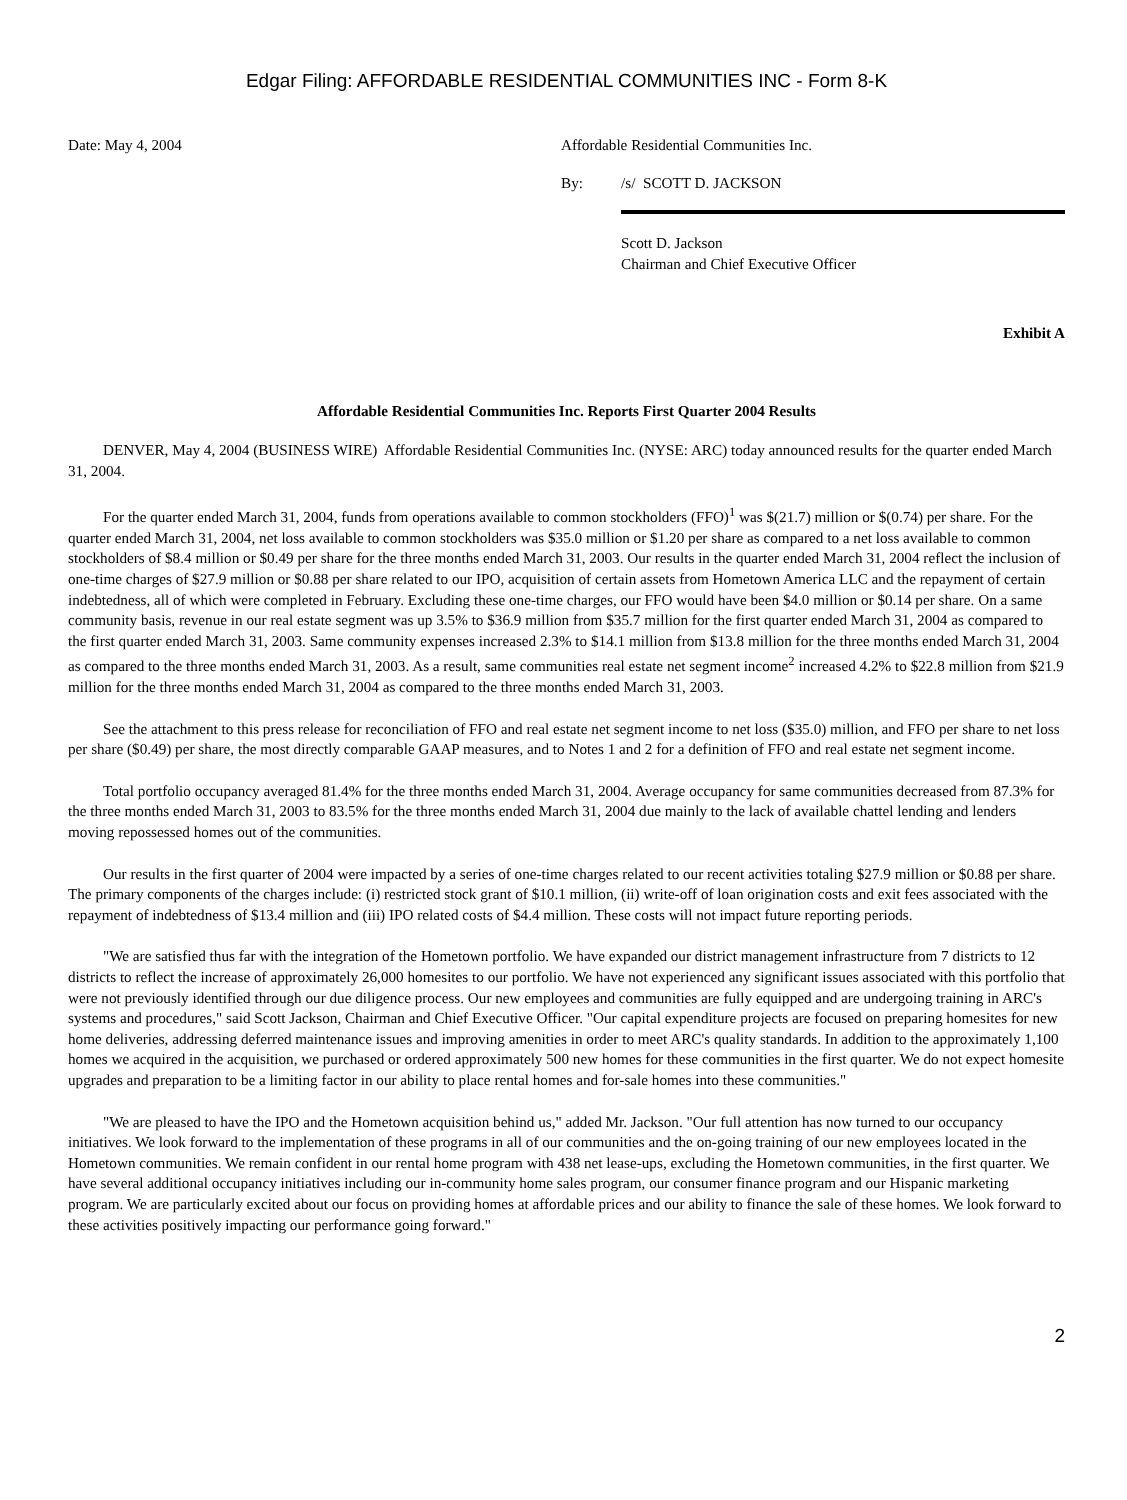Edgar Filing: AFFORDABLE RESIDENTIAL COMMUNITIES INC - Form 8-K
Date: May 4, 2004 Affordable Residential Communities Inc.
By: /s/ SCOTT D. JACKSON
Scott D. Jackson
Chairman and Chief Executive Officer
Exhibit A
Affordable Residential Communities Inc. Reports First Quarter 2004 Results
DENVER, May 4, 2004 (BUSINESS WIRE) Affordable Residential Communities Inc. (NYSE: ARC) today announced results for the quarter ended March 31, 2004.
For the quarter ended March 31, 2004, funds from operations available to common stockholders (FFO)<sup>1</sup> was $(21.7) million or $(0.74) per share. For the quarter ended March 31, 2004, net loss available to common stockholders was $35.0 million or $1.20 per share as compared to a net loss available to common stockholders of $8.4 million or $0.49 per share for the three months ended March 31, 2003. Our results in the quarter ended March 31, 2004 reflect the inclusion of one-time charges of $27.9 million or $0.88 per share related to our IPO, acquisition of certain assets from Hometown America LLC and the repayment of certain indebtedness, all of which were completed in February. Excluding these one-time charges, our FFO would have been $4.0 million or $0.14 per share. On a same community basis, revenue in our real estate segment was up 3.5% to $36.9 million from $35.7 million for the first quarter ended March 31, 2004 as compared to the first quarter ended March 31, 2003. Same community expenses increased 2.3% to $14.1 million from $13.8 million for the three months ended March 31, 2004 as compared to the three months ended March 31, 2003. As a result, same communities real estate net segment income<sup>2</sup> increased 4.2% to $22.8 million from $21.9 million for the three months ended March 31, 2004 as compared to the three months ended March 31, 2003.
See the attachment to this press release for reconciliation of FFO and real estate net segment income to net loss ($35.0) million, and FFO per share to net loss per share ($0.49) per share, the most directly comparable GAAP measures, and to Notes 1 and 2 for a definition of FFO and real estate net segment income.
Total portfolio occupancy averaged 81.4% for the three months ended March 31, 2004. Average occupancy for same communities decreased from 87.3% for the three months ended March 31, 2003 to 83.5% for the three months ended March 31, 2004 due mainly to the lack of available chattel lending and lenders moving repossessed homes out of the communities.
Our results in the first quarter of 2004 were impacted by a series of one-time charges related to our recent activities totaling $27.9 million or $0.88 per share. The primary components of the charges include: (i) restricted stock grant of $10.1 million, (ii) write-off of loan origination costs and exit fees associated with the repayment of indebtedness of $13.4 million and (iii) IPO related costs of $4.4 million. These costs will not impact future reporting periods.
"We are satisfied thus far with the integration of the Hometown portfolio. We have expanded our district management infrastructure from 7 districts to 12 districts to reflect the increase of approximately 26,000 homesites to our portfolio. We have not experienced any significant issues associated with this portfolio that were not previously identified through our due diligence process. Our new employees and communities are fully equipped and are undergoing training in ARC's systems and procedures," said Scott Jackson, Chairman and Chief Executive Officer. "Our capital expenditure projects are focused on preparing homesites for new home deliveries, addressing deferred maintenance issues and improving amenities in order to meet ARC's quality standards. In addition to the approximately 1,100 homes we acquired in the acquisition, we purchased or ordered approximately 500 new homes for these communities in the first quarter. We do not expect homesite upgrades and preparation to be a limiting factor in our ability to place rental homes and for-sale homes into these communities."
"We are pleased to have the IPO and the Hometown acquisition behind us," added Mr. Jackson. "Our full attention has now turned to our occupancy initiatives. We look forward to the implementation of these programs in all of our communities and the on-going training of our new employees located in the Hometown communities. We remain confident in our rental home program with 438 net lease-ups, excluding the Hometown communities, in the first quarter. We have several additional occupancy initiatives including our in-community home sales program, our consumer finance program and our Hispanic marketing program. We are particularly excited about our focus on providing homes at affordable prices and our ability to finance the sale of these homes. We look forward to these activities positively impacting our performance going forward."
2